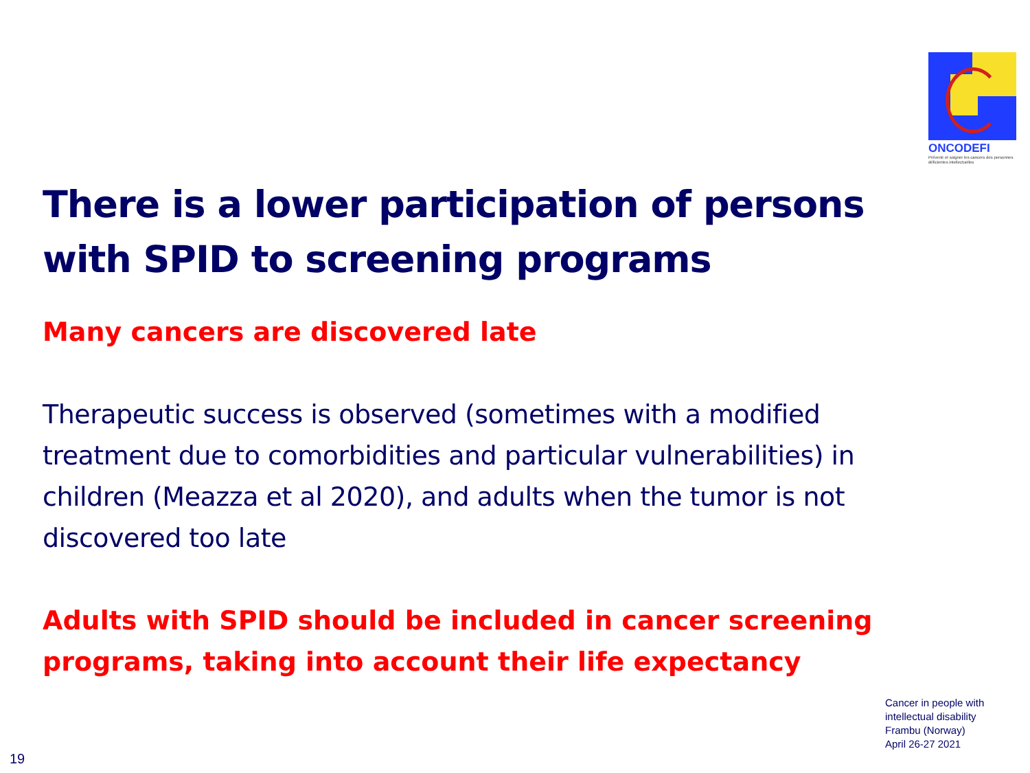ONCODEFI
Prévenir et soigner les cancers des personnes déficientes intellectuelles
There is a lower participation of persons with SPID to screening programs
Many cancers are discovered late
Therapeutic success is observed (sometimes with a modified treatment due to comorbidities and particular vulnerabilities) in children (Meazza et al 2020), and adults when the tumor is not discovered too late
Adults with SPID should be included in cancer screening programs, taking into account their life expectancy
Cancer in people with
intellectual disability
Frambu (Norway)
April 26-27 2021
19